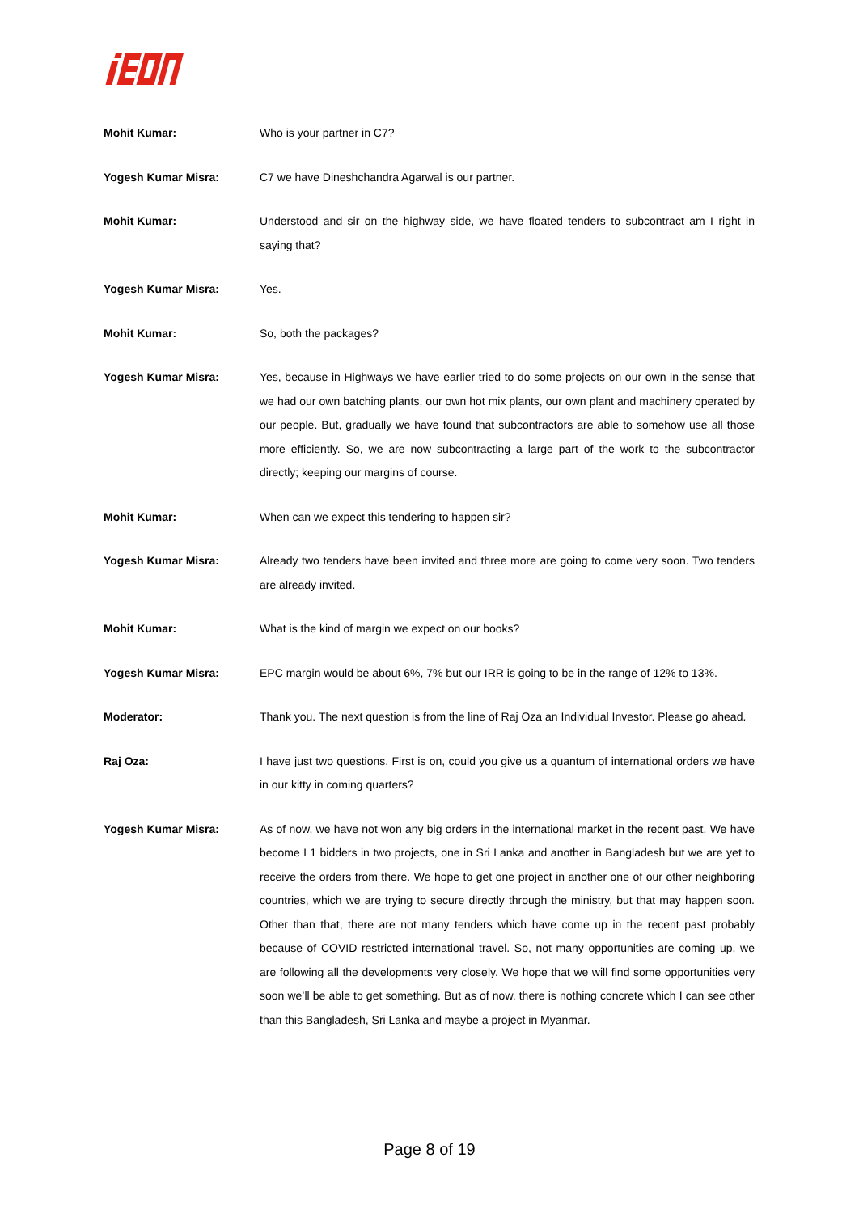Mohit Kumar: Who is your partner in C7?
Yogesh Kumar Misra: C7 we have Dineshchandra Agarwal is our partner.
Mohit Kumar: Understood and sir on the highway side, we have floated tenders to subcontract am I right in saying that?
Yogesh Kumar Misra: Yes.
Mohit Kumar: So, both the packages?
Yogesh Kumar Misra: Yes, because in Highways we have earlier tried to do some projects on our own in the sense that we had our own batching plants, our own hot mix plants, our own plant and machinery operated by our people. But, gradually we have found that subcontractors are able to somehow use all those more efficiently. So, we are now subcontracting a large part of the work to the subcontractor directly; keeping our margins of course.
Mohit Kumar: When can we expect this tendering to happen sir?
Yogesh Kumar Misra: Already two tenders have been invited and three more are going to come very soon. Two tenders are already invited.
Mohit Kumar: What is the kind of margin we expect on our books?
Yogesh Kumar Misra: EPC margin would be about 6%, 7% but our IRR is going to be in the range of 12% to 13%.
Moderator: Thank you. The next question is from the line of Raj Oza an Individual Investor. Please go ahead.
Raj Oza: I have just two questions. First is on, could you give us a quantum of international orders we have in our kitty in coming quarters?
Yogesh Kumar Misra: As of now, we have not won any big orders in the international market in the recent past. We have become L1 bidders in two projects, one in Sri Lanka and another in Bangladesh but we are yet to receive the orders from there. We hope to get one project in another one of our other neighboring countries, which we are trying to secure directly through the ministry, but that may happen soon. Other than that, there are not many tenders which have come up in the recent past probably because of COVID restricted international travel. So, not many opportunities are coming up, we are following all the developments very closely. We hope that we will find some opportunities very soon we’ll be able to get something. But as of now, there is nothing concrete which I can see other than this Bangladesh, Sri Lanka and maybe a project in Myanmar.
Page 8 of 19